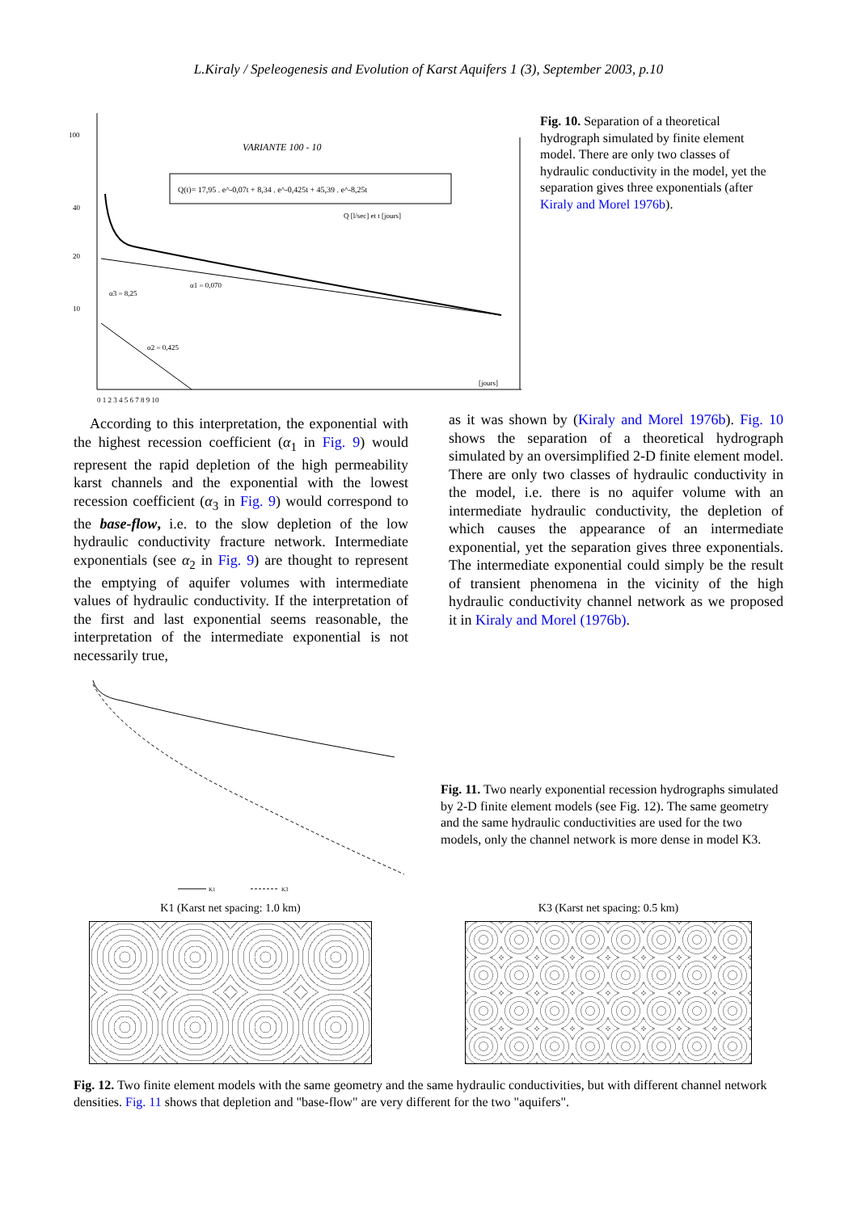L.Kiraly / Speleogenesis and Evolution of Karst Aquifers 1 (3), September 2003, p.10
VARIANTE 100 - 10
Q(t)= 17,95 . e^-0,07t + 8,34 . e^-0,425t + 45,39 . e^-8,25t
Q [l/sec] et t [jours]
α1 = 0,070
α3 = 8,25
α2 = 0,425
100
40
20
10
0 1 2 3 4 5 6 7 8 9 10
[jours]
Fig. 10. Separation of a theoretical hydrograph simulated by finite element model. There are only two classes of hydraulic conductivity in the model, yet the separation gives three exponentials (after Kiraly and Morel 1976b).
According to this interpretation, the exponential with the highest recession coefficient (α<sub>1</sub> in Fig. 9) would represent the rapid depletion of the high permeability karst channels and the exponential with the lowest recession coefficient (α<sub>3</sub> in Fig. 9) would correspond to the base-flow, i.e. to the slow depletion of the low hydraulic conductivity fracture network. Intermediate exponentials (see α<sub>2</sub> in Fig. 9) are thought to represent the emptying of aquifer volumes with intermediate values of hydraulic conductivity. If the interpretation of the first and last exponential seems reasonable, the interpretation of the intermediate exponential is not necessarily true,
as it was shown by (Kiraly and Morel 1976b). Fig. 10 shows the separation of a theoretical hydrograph simulated by an oversimplified 2-D finite element model. There are only two classes of hydraulic conductivity in the model, i.e. there is no aquifer volume with an intermediate hydraulic conductivity, the depletion of which causes the appearance of an intermediate exponential, yet the separation gives three exponentials. The intermediate exponential could simply be the result of transient phenomena in the vicinity of the high hydraulic conductivity channel network as we proposed it in Kiraly and Morel (1976b).
K1
K3
Fig. 11. Two nearly exponential recession hydrographs simulated by 2-D finite element models (see Fig. 12). The same geometry and the same hydraulic conductivities are used for the two models, only the channel network is more dense in model K3.
K1 (Karst net spacing: 1.0 km) K3 (Karst net spacing: 0.5 km)
Fig. 12. Two finite element models with the same geometry and the same hydraulic conductivities, but with different channel network densities. Fig. 11 shows that depletion and "base-flow" are very different for the two "aquifers".